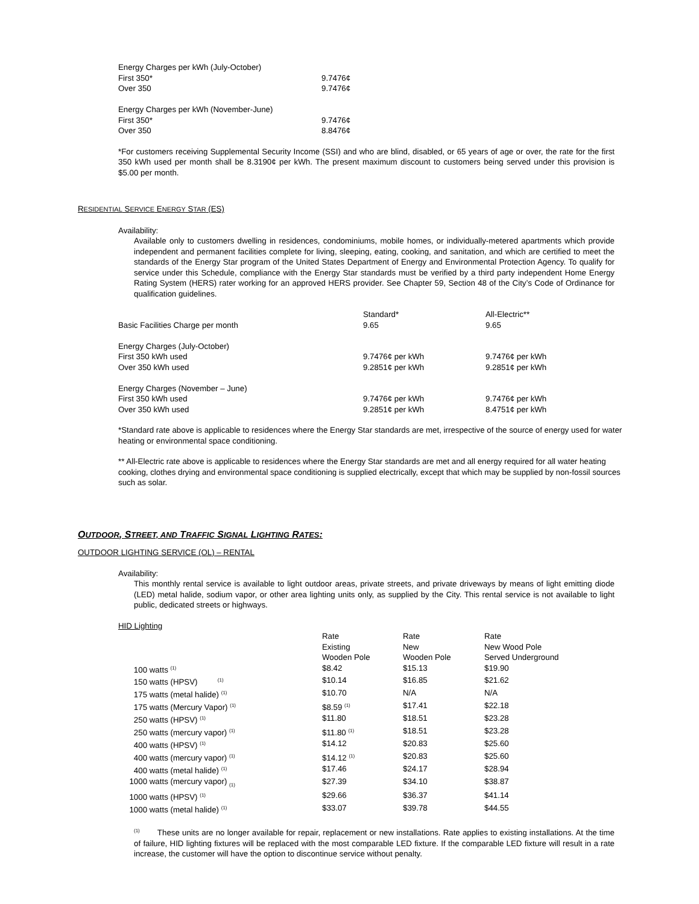| Energy Charges per kWh (July-October) | |
| First 350* | 9.7476¢ |
| Over 350 | 9.7476¢ |
| Energy Charges per kWh (November-June) | |
| First 350* | 9.7476¢ |
| Over 350 | 8.8476¢ |
*For customers receiving Supplemental Security Income (SSI) and who are blind, disabled, or 65 years of age or over, the rate for the first 350 kWh used per month shall be 8.3190¢ per kWh. The present maximum discount to customers being served under this provision is $5.00 per month.
RESIDENTIAL SERVICE ENERGY STAR (ES)
Availability:
Available only to customers dwelling in residences, condominiums, mobile homes, or individually-metered apartments which provide independent and permanent facilities complete for living, sleeping, eating, cooking, and sanitation, and which are certified to meet the standards of the Energy Star program of the United States Department of Energy and Environmental Protection Agency. To qualify for service under this Schedule, compliance with the Energy Star standards must be verified by a third party independent Home Energy Rating System (HERS) rater working for an approved HERS provider. See Chapter 59, Section 48 of the City’s Code of Ordinance for qualification guidelines.
| | Standard* | All-Electric** |
| Basic Facilities Charge per month | 9.65 | 9.65 |
| Energy Charges (July-October) | | |
| First 350 kWh used | 9.7476¢ per kWh | 9.7476¢ per kWh |
| Over 350 kWh used | 9.2851¢ per kWh | 9.2851¢ per kWh |
| Energy Charges (November – June) | | |
| First 350 kWh used | 9.7476¢ per kWh | 9.7476¢ per kWh |
| Over 350 kWh used | 9.2851¢ per kWh | 8.4751¢ per kWh |
*Standard rate above is applicable to residences where the Energy Star standards are met, irrespective of the source of energy used for water heating or environmental space conditioning.
** All-Electric rate above is applicable to residences where the Energy Star standards are met and all energy required for all water heating cooking, clothes drying and environmental space conditioning is supplied electrically, except that which may be supplied by non-fossil sources such as solar.
OUTDOOR, STREET, AND TRAFFIC SIGNAL LIGHTING RATES:
OUTDOOR LIGHTING SERVICE (OL) – RENTAL
Availability:
This monthly rental service is available to light outdoor areas, private streets, and private driveways by means of light emitting diode (LED) metal halide, sodium vapor, or other area lighting units only, as supplied by the City. This rental service is not available to light public, dedicated streets or highways.
HID Lighting
| | Rate Existing Wooden Pole | Rate New Wooden Pole | Rate New Wood Pole Served Underground |
| 100 watts <sup>(1)</sup> | $8.42 | $15.13 | $19.90 |
| 150 watts (HPSV) <sup>(1)</sup> | $10.14 | $16.85 | $21.62 |
| 175 watts (metal halide) <sup>(1)</sup> | $10.70 | N/A | N/A |
| 175 watts (Mercury Vapor) <sup>(1)</sup> | $8.59 <sup>(1)</sup> | $17.41 | $22.18 |
| 250 watts (HPSV) <sup>(1)</sup> | $11.80 | $18.51 | $23.28 |
| 250 watts (mercury vapor) <sup>(1)</sup> | $11.80 <sup>(1)</sup> | $18.51 | $23.28 |
| 400 watts (HPSV) <sup>(1)</sup> | $14.12 | $20.83 | $25.60 |
| 400 watts (mercury vapor) <sup>(1)</sup> | $14.12 <sup>(1)</sup> | $20.83 | $25.60 |
| 400 watts (metal halide) <sup>(1)</sup> | $17.46 | $24.17 | $28.94 |
| 1000 watts (mercury vapor) <sub>(1)</sub> | $27.39 | $34.10 | $38.87 |
| 1000 watts (HPSV) <sup>(1)</sup> | $29.66 | $36.37 | $41.14 |
| 1000 watts (metal halide) <sup>(1)</sup> | $33.07 | $39.78 | $44.55 |
<sup>(1)</sup> These units are no longer available for repair, replacement or new installations. Rate applies to existing installations. At the time of failure, HID lighting fixtures will be replaced with the most comparable LED fixture. If the comparable LED fixture will result in a rate increase, the customer will have the option to discontinue service without penalty.